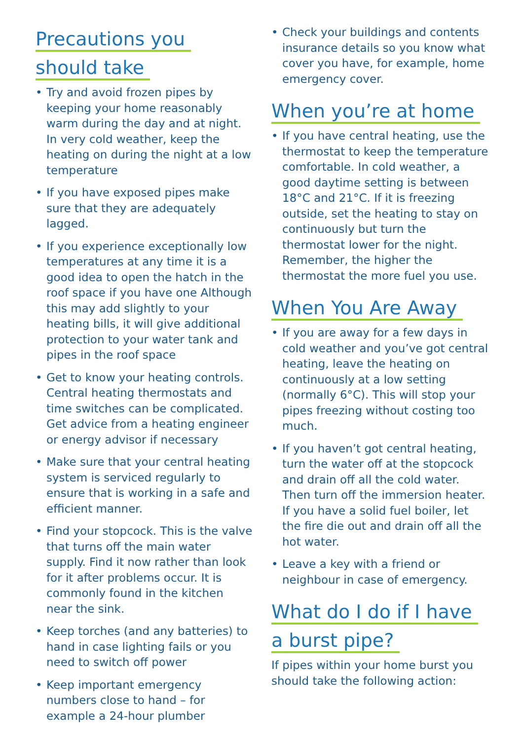Precautions you
should take
• Try and avoid frozen pipes by keeping your home reasonably warm during the day and at night. In very cold weather, keep the heating on during the night at a low temperature
• If you have exposed pipes make sure that they are adequately lagged.
• If you experience exceptionally low temperatures at any time it is a good idea to open the hatch in the roof space if you have one Although this may add slightly to your heating bills, it will give additional protection to your water tank and pipes in the roof space
• Get to know your heating controls. Central heating thermostats and time switches can be complicated. Get advice from a heating engineer or energy advisor if necessary
• Make sure that your central heating system is serviced regularly to ensure that is working in a safe and efficient manner.
• Find your stopcock. This is the valve that turns off the main water supply. Find it now rather than look for it after problems occur. It is commonly found in the kitchen near the sink.
• Keep torches (and any batteries) to hand in case lighting fails or you need to switch off power
• Keep important emergency numbers close to hand – for example a 24-hour plumber
• Check your buildings and contents insurance details so you know what cover you have, for example, home emergency cover.
When you’re at home
• If you have central heating, use the thermostat to keep the temperature comfortable. In cold weather, a good daytime setting is between 18°C and 21°C. If it is freezing outside, set the heating to stay on continuously but turn the thermostat lower for the night. Remember, the higher the thermostat the more fuel you use.
When You Are Away
• If you are away for a few days in cold weather and you’ve got central heating, leave the heating on continuously at a low setting (normally 6°C). This will stop your pipes freezing without costing too much.
• If you haven’t got central heating, turn the water off at the stopcock and drain off all the cold water. Then turn off the immersion heater. If you have a solid fuel boiler, let the fire die out and drain off all the hot water.
• Leave a key with a friend or neighbour in case of emergency.
What do I do if I have
a burst pipe?
If pipes within your home burst you should take the following action: